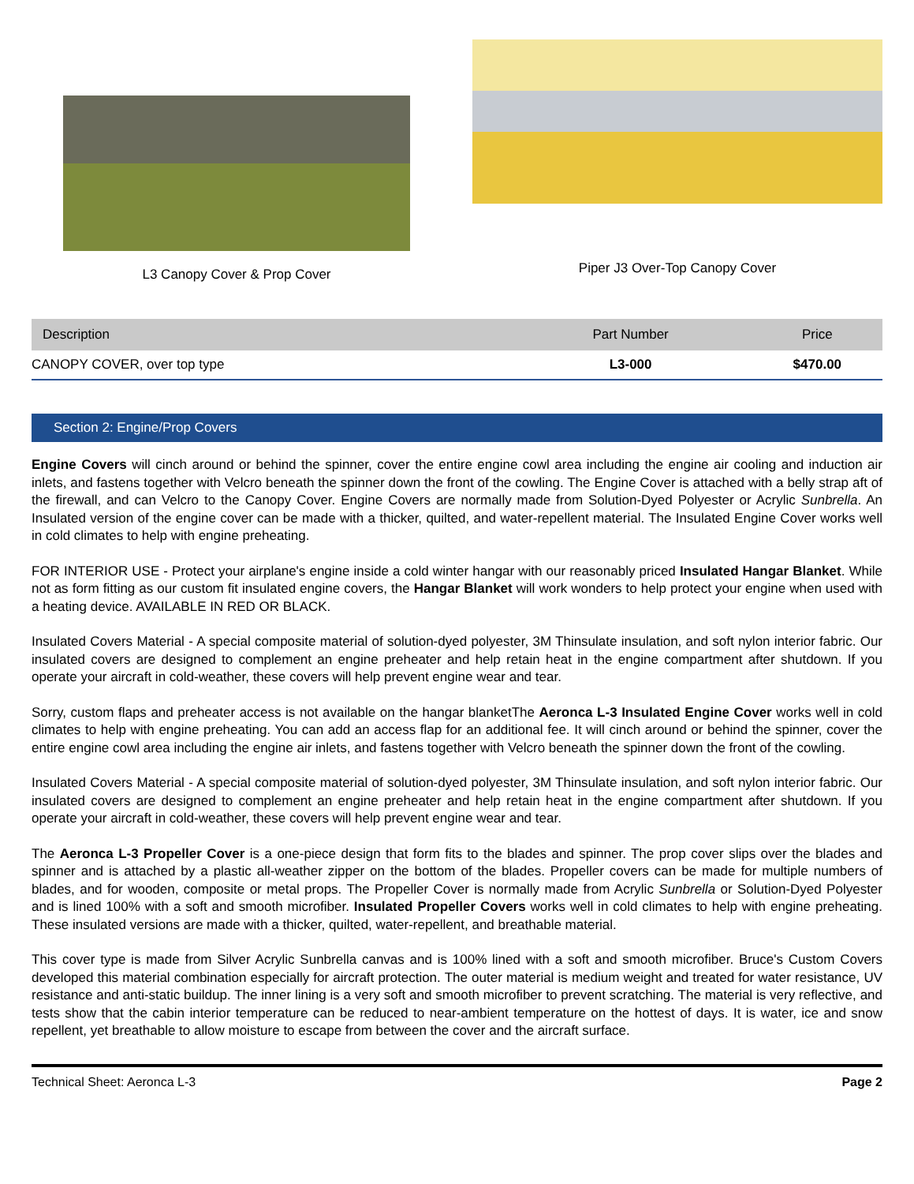L3 Canopy Cover & Prop Cover Piper J3 Over-Top Canopy Cover
| Description | Part Number | Price |
| --- | --- | --- |
| CANOPY COVER, over top type | L3-000 | $470.00 |
Section 2: Engine/Prop Covers
Engine Covers will cinch around or behind the spinner, cover the entire engine cowl area including the engine air cooling and induction air inlets, and fastens together with Velcro beneath the spinner down the front of the cowling. The Engine Cover is attached with a belly strap aft of the firewall, and can Velcro to the Canopy Cover. Engine Covers are normally made from Solution-Dyed Polyester or Acrylic Sunbrella. An Insulated version of the engine cover can be made with a thicker, quilted, and water-repellent material. The Insulated Engine Cover works well in cold climates to help with engine preheating.
FOR INTERIOR USE - Protect your airplane's engine inside a cold winter hangar with our reasonably priced Insulated Hangar Blanket. While not as form fitting as our custom fit insulated engine covers, the Hangar Blanket will work wonders to help protect your engine when used with a heating device. AVAILABLE IN RED OR BLACK.
Insulated Covers Material - A special composite material of solution-dyed polyester, 3M Thinsulate insulation, and soft nylon interior fabric. Our insulated covers are designed to complement an engine preheater and help retain heat in the engine compartment after shutdown. If you operate your aircraft in cold-weather, these covers will help prevent engine wear and tear.
Sorry, custom flaps and preheater access is not available on the hangar blanketThe Aeronca L-3 Insulated Engine Cover works well in cold climates to help with engine preheating. You can add an access flap for an additional fee. It will cinch around or behind the spinner, cover the entire engine cowl area including the engine air inlets, and fastens together with Velcro beneath the spinner down the front of the cowling.
Insulated Covers Material - A special composite material of solution-dyed polyester, 3M Thinsulate insulation, and soft nylon interior fabric. Our insulated covers are designed to complement an engine preheater and help retain heat in the engine compartment after shutdown. If you operate your aircraft in cold-weather, these covers will help prevent engine wear and tear.
The Aeronca L-3 Propeller Cover is a one-piece design that form fits to the blades and spinner. The prop cover slips over the blades and spinner and is attached by a plastic all-weather zipper on the bottom of the blades. Propeller covers can be made for multiple numbers of blades, and for wooden, composite or metal props. The Propeller Cover is normally made from Acrylic Sunbrella or Solution-Dyed Polyester and is lined 100% with a soft and smooth microfiber. Insulated Propeller Covers works well in cold climates to help with engine preheating. These insulated versions are made with a thicker, quilted, water-repellent, and breathable material.
This cover type is made from Silver Acrylic Sunbrella canvas and is 100% lined with a soft and smooth microfiber. Bruce's Custom Covers developed this material combination especially for aircraft protection. The outer material is medium weight and treated for water resistance, UV resistance and anti-static buildup. The inner lining is a very soft and smooth microfiber to prevent scratching. The material is very reflective, and tests show that the cabin interior temperature can be reduced to near-ambient temperature on the hottest of days. It is water, ice and snow repellent, yet breathable to allow moisture to escape from between the cover and the aircraft surface.
Technical Sheet: Aeronca L-3 Page 2